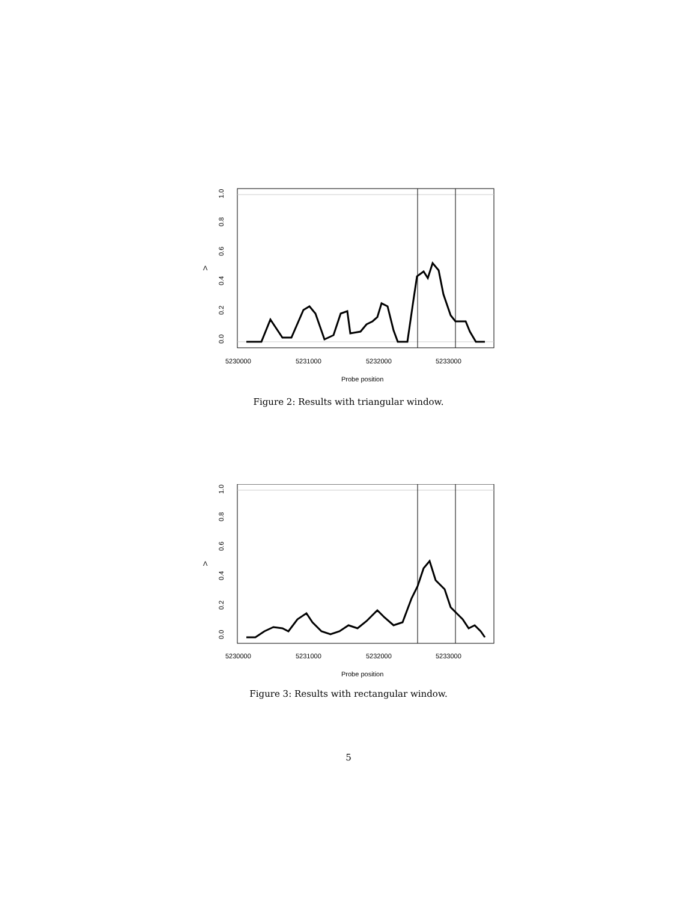0.0
0.2
0.4
0.6
0.8
1.0
Λ
5230000
5231000
5232000
5233000
Probe position
Figure 2: Results with triangular window.
0.0
0.2
0.4
0.6
0.8
1.0
Λ
5230000
5231000
5232000
5233000
Probe position
Figure 3: Results with rectangular window.
5